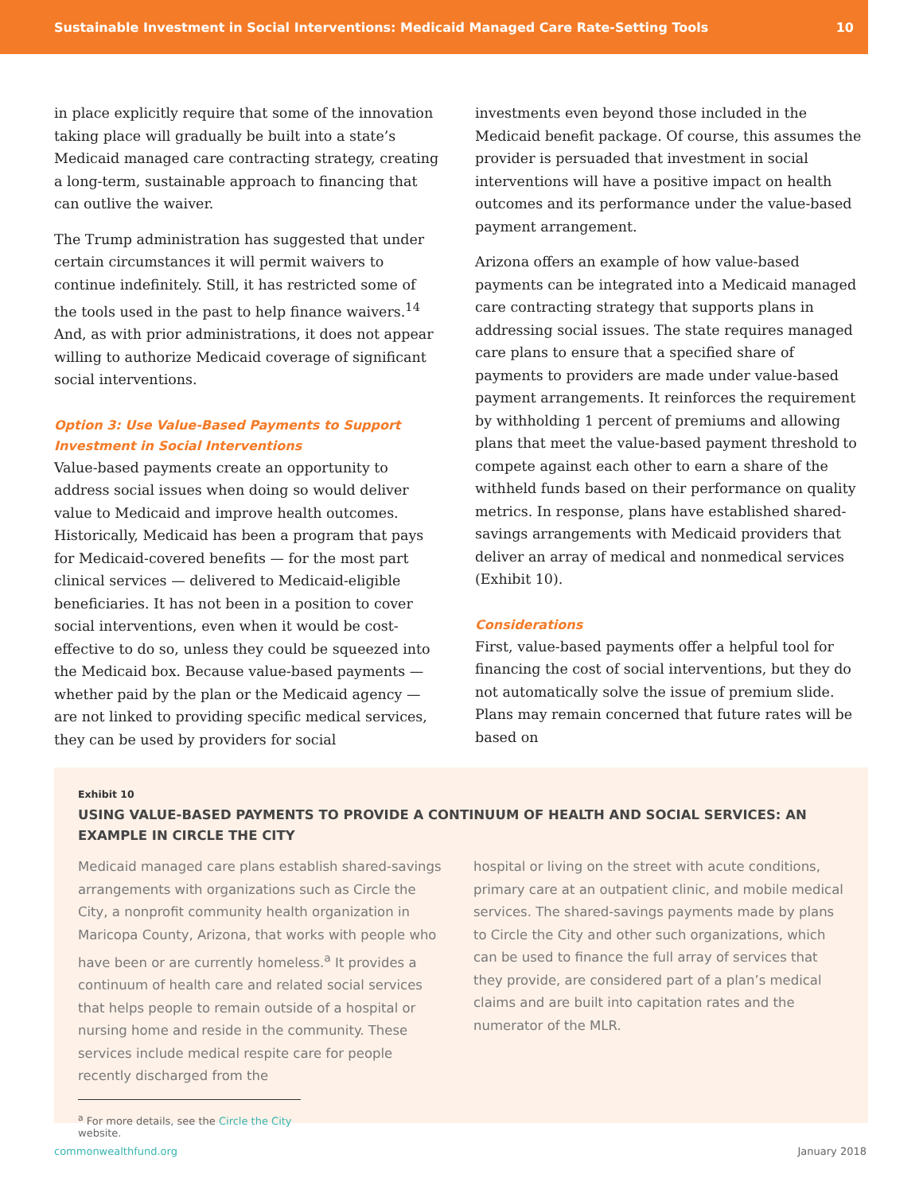Sustainable Investment in Social Interventions: Medicaid Managed Care Rate-Setting Tools 10
in place explicitly require that some of the innovation taking place will gradually be built into a state’s Medicaid managed care contracting strategy, creating a long-term, sustainable approach to financing that can outlive the waiver.
The Trump administration has suggested that under certain circumstances it will permit waivers to continue indefinitely. Still, it has restricted some of the tools used in the past to help finance waivers.<sup>14</sup> And, as with prior administrations, it does not appear willing to authorize Medicaid coverage of significant social interventions.
Option 3: Use Value-Based Payments to Support Investment in Social Interventions
Value-based payments create an opportunity to address social issues when doing so would deliver value to Medicaid and improve health outcomes. Historically, Medicaid has been a program that pays for Medicaid-covered benefits — for the most part clinical services — delivered to Medicaid-eligible beneficiaries. It has not been in a position to cover social interventions, even when it would be cost-effective to do so, unless they could be squeezed into the Medicaid box. Because value-based payments — whether paid by the plan or the Medicaid agency — are not linked to providing specific medical services, they can be used by providers for social
investments even beyond those included in the Medicaid benefit package. Of course, this assumes the provider is persuaded that investment in social interventions will have a positive impact on health outcomes and its performance under the value-based payment arrangement.
Arizona offers an example of how value-based payments can be integrated into a Medicaid managed care contracting strategy that supports plans in addressing social issues. The state requires managed care plans to ensure that a specified share of payments to providers are made under value-based payment arrangements. It reinforces the requirement by withholding 1 percent of premiums and allowing plans that meet the value-based payment threshold to compete against each other to earn a share of the withheld funds based on their performance on quality metrics. In response, plans have established shared-savings arrangements with Medicaid providers that deliver an array of medical and nonmedical services (Exhibit 10).
Considerations
First, value-based payments offer a helpful tool for financing the cost of social interventions, but they do not automatically solve the issue of premium slide. Plans may remain concerned that future rates will be based on
Exhibit 10
USING VALUE-BASED PAYMENTS TO PROVIDE A CONTINUUM OF HEALTH AND SOCIAL SERVICES: AN EXAMPLE IN CIRCLE THE CITY
Medicaid managed care plans establish shared-savings arrangements with organizations such as Circle the City, a nonprofit community health organization in Maricopa County, Arizona, that works with people who have been or are currently homeless.<sup>a</sup> It provides a continuum of health care and related social services that helps people to remain outside of a hospital or nursing home and reside in the community. These services include medical respite care for people recently discharged from the
hospital or living on the street with acute conditions, primary care at an outpatient clinic, and mobile medical services. The shared-savings payments made by plans to Circle the City and other such organizations, which can be used to finance the full array of services that they provide, are considered part of a plan’s medical claims and are built into capitation rates and the numerator of the MLR.
<sup>a</sup> For more details, see the Circle the City website.
commonwealthfund.org January 2018